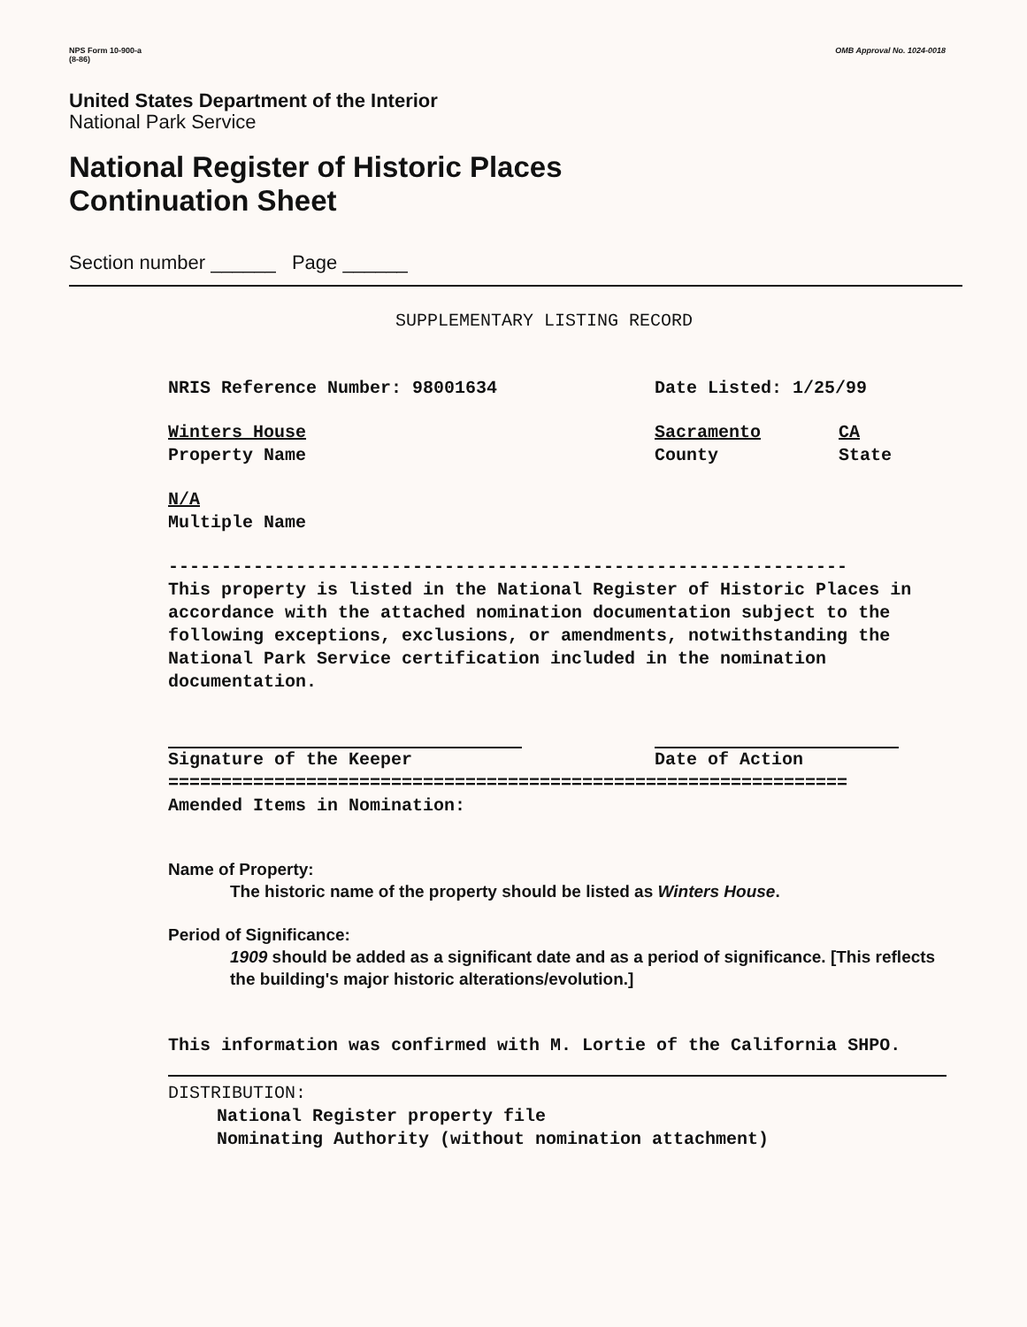NPS Form 10-900-a
(8-86)
OMB Approval No. 1024-0018
United States Department of the Interior
National Park Service
National Register of Historic Places
Continuation Sheet
Section number ______ Page ______
SUPPLEMENTARY LISTING RECORD
NRIS Reference Number: 98001634 Date Listed: 1/25/99
Winters House
Property Name
Sacramento
County
CA
State
N/A
Multiple Name
----------------------------------------------------------------
This property is listed in the National Register of Historic Places in accordance with the attached nomination documentation subject to the following exceptions, exclusions, or amendments, notwithstanding the National Park Service certification included in the nomination documentation.
Signature of the Keeper Date of Action
================================================================
Amended Items in Nomination:
Name of Property:
The historic name of the property should be listed as Winters House.
Period of Significance:
1909 should be added as a significant date and as a period of significance. [This reflects the building's major historic alterations/evolution.]
This information was confirmed with M. Lortie of the California SHPO.
DISTRIBUTION:
National Register property file
Nominating Authority (without nomination attachment)